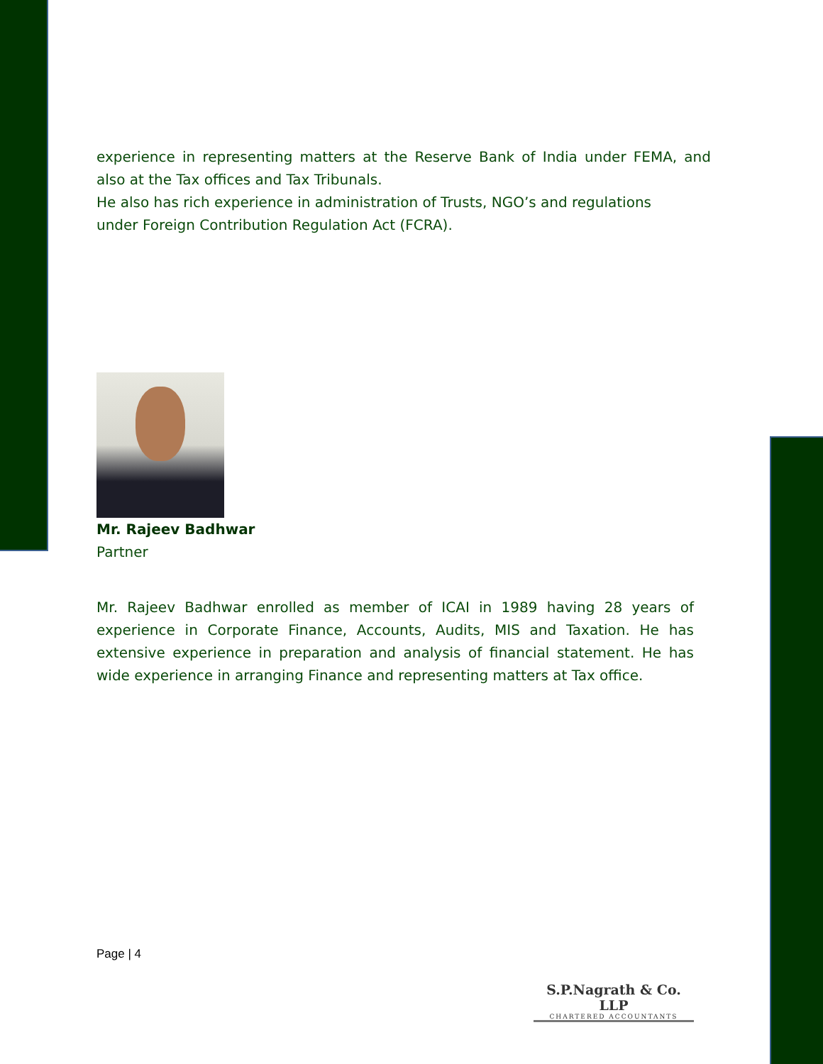experience in representing matters at the Reserve Bank of India under FEMA, and also at the Tax offices and Tax Tribunals.
He also has rich experience in administration of Trusts, NGO’s and regulations
under Foreign Contribution Regulation Act (FCRA).
Mr. Rajeev Badhwar
Partner
Mr. Rajeev Badhwar enrolled as member of ICAI in 1989 having 28 years of experience in Corporate Finance, Accounts, Audits, MIS and Taxation. He has extensive experience in preparation and analysis of financial statement. He has wide experience in arranging Finance and representing matters at Tax office.
Page | 4
S.P.Nagrath & Co. LLP
CHARTERED ACCOUNTANTS